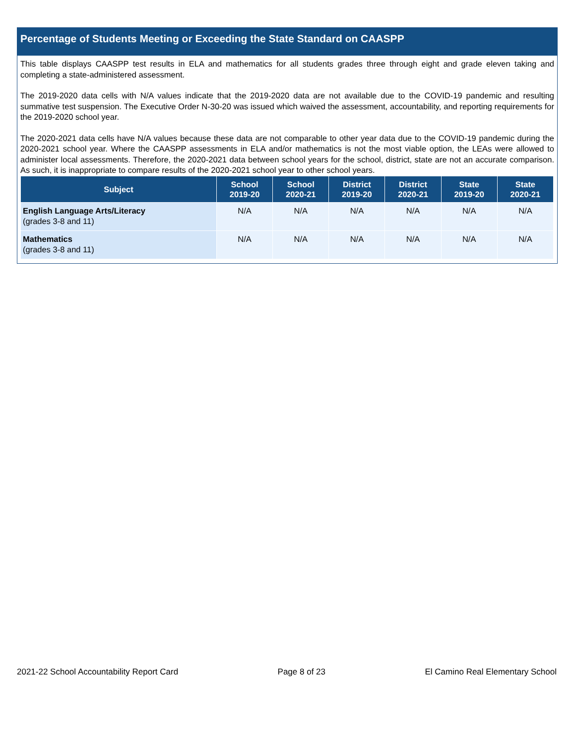Percentage of Students Meeting or Exceeding the State Standard on CAASPP
This table displays CAASPP test results in ELA and mathematics for all students grades three through eight and grade eleven taking and completing a state-administered assessment.
The 2019-2020 data cells with N/A values indicate that the 2019-2020 data are not available due to the COVID-19 pandemic and resulting summative test suspension. The Executive Order N-30-20 was issued which waived the assessment, accountability, and reporting requirements for the 2019-2020 school year.
The 2020-2021 data cells have N/A values because these data are not comparable to other year data due to the COVID-19 pandemic during the 2020-2021 school year. Where the CAASPP assessments in ELA and/or mathematics is not the most viable option, the LEAs were allowed to administer local assessments. Therefore, the 2020-2021 data between school years for the school, district, state are not an accurate comparison. As such, it is inappropriate to compare results of the 2020-2021 school year to other school years.
| Subject | School 2019-20 | School 2020-21 | District 2019-20 | District 2020-21 | State 2019-20 | State 2020-21 |
| --- | --- | --- | --- | --- | --- | --- |
| English Language Arts/Literacy (grades 3-8 and 11) | N/A | N/A | N/A | N/A | N/A | N/A |
| Mathematics (grades 3-8 and 11) | N/A | N/A | N/A | N/A | N/A | N/A |
2021-22 School Accountability Report Card Page 8 of 23 El Camino Real Elementary School